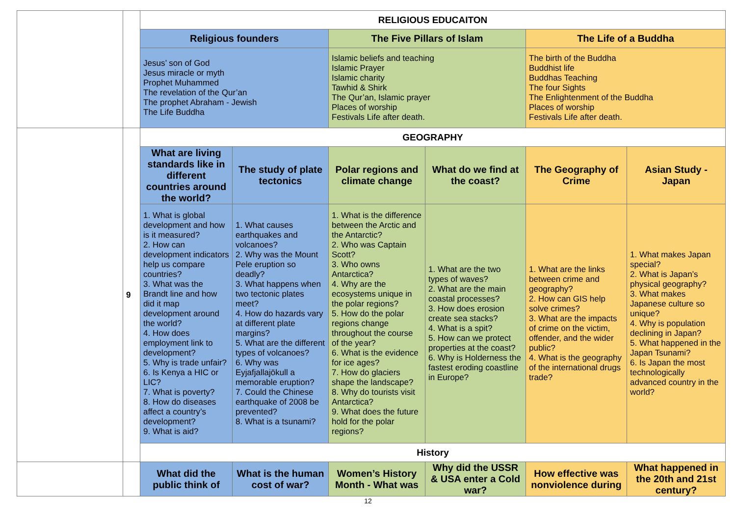| | | RELIGIOUS EDUCAITON | | | | | |
| | | Religious founders | | The Five Pillars of Islam | | The Life of a Buddha | |
| | | Jesus’ son of God Jesus miracle or myth Prophet Muhammed The revelation of the Qur’an The prophet Abraham - Jewish The Life Buddha | | Islamic beliefs and teaching Islamic Prayer Islamic charity Tawhid & Shirk The Qur’an, Islamic prayer Places of worship Festivals Life after death. | | The birth of the Buddha Buddhist life Buddhas Teaching The four Sights The Enlightenment of the Buddha Places of worship Festivals Life after death. | |
| | 9 | GEOGRAPHY | | | | | |
| | | What are living standards like in different countries around the world? | The study of plate tectonics | Polar regions and climate change | What do we find at the coast? | The Geography of Crime | Asian Study - Japan |
| | | 1. What is global development and how is it measured? 2. How can development indicators help us compare countries? 3. What was the Brandt line and how did it map development around the world? 4. How does employment link to development? 5. Why is trade unfair? 6. Is Kenya a HIC or LIC? 7. What is poverty? 8. How do diseases affect a country’s development? 9. What is aid? | 1. What causes earthquakes and volcanoes? 2. Why was the Mount Pele eruption so deadly? 3. What happens when two tectonic plates meet? 4. How do hazards vary at different plate margins? 5. What are the different types of volcanoes? 6. Why was Eyjafjallajökull a memorable eruption? 7. Could the Chinese earthquake of 2008 be prevented? 8. What is a tsunami? | 1. What is the difference between the Arctic and the Antarctic? 2. Who was Captain Scott? 3. Who owns Antarctica? 4. Why are the ecosystems unique in the polar regions? 5. How do the polar regions change throughout the course of the year? 6. What is the evidence for ice ages? 7. How do glaciers shape the landscape? 8. Why do tourists visit Antarctica? 9. What does the future hold for the polar regions? | 1. What are the two types of waves? 2. What are the main coastal processes? 3. How does erosion create sea stacks? 4. What is a spit? 5. How can we protect properties at the coast? 6. Why is Holderness the fastest eroding coastline in Europe? | 1. What are the links between crime and geography? 2. How can GIS help solve crimes? 3. What are the impacts of crime on the victim, offender, and the wider public? 4. What is the geography of the international drugs trade? | 1. What makes Japan special? 2. What is Japan’s physical geography? 3. What makes Japanese culture so unique? 4. Why is population declining in Japan? 5. What happened in the Japan Tsunami? 6. Is Japan the most technologically advanced country in the world? |
| | | History | | | | | |
| | | What did the public think of | What is the human cost of war? | Women’s History Month - What was | Why did the USSR & USA enter a Cold war? | How effective was nonviolence during | What happened in the 20th and 21st century? |
12